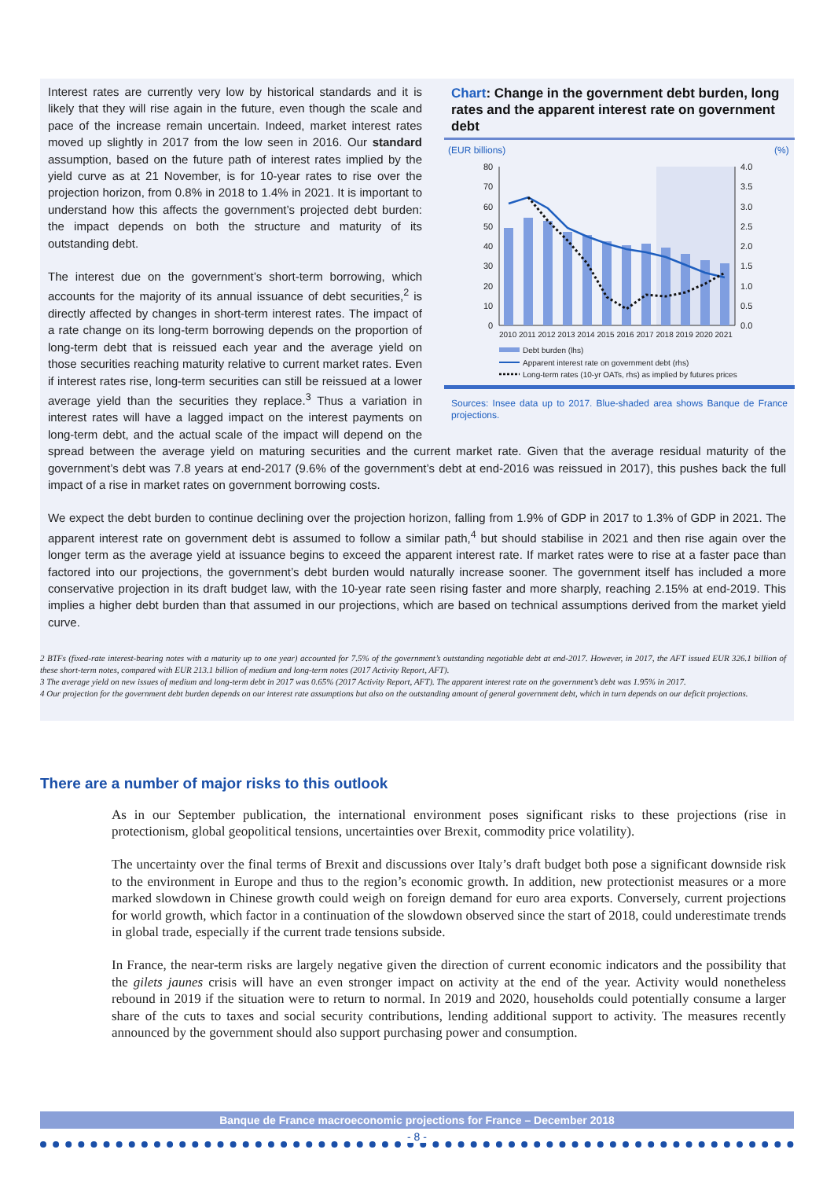Chart: Change in the government debt burden, long rates and the apparent interest rate on government debt
(EUR billions)
(%)
80
70
60
50
40
30
20
10
0
4.0
3.5
3.0
2.5
2.0
1.5
1.0
0.5
0.0
2010 2011 2012 2013 2014 2015 2016 2017 2018 2019 2020 2021
Debt burden (lhs)
Apparent interest rate on government debt (rhs)
Long-term rates (10-yr OATs, rhs) as implied by futures prices
Sources: Insee data up to 2017. Blue-shaded area shows Banque de France projections.
Interest rates are currently very low by historical standards and it is likely that they will rise again in the future, even though the scale and pace of the increase remain uncertain. Indeed, market interest rates moved up slightly in 2017 from the low seen in 2016. Our standard assumption, based on the future path of interest rates implied by the yield curve as at 21 November, is for 10-year rates to rise over the projection horizon, from 0.8% in 2018 to 1.4% in 2021. It is important to understand how this affects the government’s projected debt burden: the impact depends on both the structure and maturity of its outstanding debt.
The interest due on the government’s short-term borrowing, which accounts for the majority of its annual issuance of debt securities,<sup>2</sup> is directly affected by changes in short-term interest rates. The impact of a rate change on its long-term borrowing depends on the proportion of long-term debt that is reissued each year and the average yield on those securities reaching maturity relative to current market rates. Even if interest rates rise, long-term securities can still be reissued at a lower average yield than the securities they replace.<sup>3</sup> Thus a variation in interest rates will have a lagged impact on the interest payments on long-term debt, and the actual scale of the impact will depend on the spread between the average yield on maturing securities and the current market rate. Given that the average residual maturity of the government’s debt was 7.8 years at end-2017 (9.6% of the government’s debt at end-2016 was reissued in 2017), this pushes back the full impact of a rise in market rates on government borrowing costs.
We expect the debt burden to continue declining over the projection horizon, falling from 1.9% of GDP in 2017 to 1.3% of GDP in 2021. The apparent interest rate on government debt is assumed to follow a similar path,<sup>4</sup> but should stabilise in 2021 and then rise again over the longer term as the average yield at issuance begins to exceed the apparent interest rate. If market rates were to rise at a faster pace than factored into our projections, the government’s debt burden would naturally increase sooner. The government itself has included a more conservative projection in its draft budget law, with the 10-year rate seen rising faster and more sharply, reaching 2.15% at end-2019. This implies a higher debt burden than that assumed in our projections, which are based on technical assumptions derived from the market yield curve.
2 BTFs (fixed-rate interest-bearing notes with a maturity up to one year) accounted for 7.5% of the government’s outstanding negotiable debt at end-2017. However, in 2017, the AFT issued EUR 326.1 billion of these short-term notes, compared with EUR 213.1 billion of medium and long-term notes (2017 Activity Report, AFT).
3 The average yield on new issues of medium and long-term debt in 2017 was 0.65% (2017 Activity Report, AFT). The apparent interest rate on the government’s debt was 1.95% in 2017.
4 Our projection for the government debt burden depends on our interest rate assumptions but also on the outstanding amount of general government debt, which in turn depends on our deficit projections.
There are a number of major risks to this outlook
As in our September publication, the international environment poses significant risks to these projections (rise in protectionism, global geopolitical tensions, uncertainties over Brexit, commodity price volatility).
The uncertainty over the final terms of Brexit and discussions over Italy’s draft budget both pose a significant downside risk to the environment in Europe and thus to the region’s economic growth. In addition, new protectionist measures or a more marked slowdown in Chinese growth could weigh on foreign demand for euro area exports. Conversely, current projections for world growth, which factor in a continuation of the slowdown observed since the start of 2018, could underestimate trends in global trade, especially if the current trade tensions subside.
In France, the near-term risks are largely negative given the direction of current economic indicators and the possibility that the gilets jaunes crisis will have an even stronger impact on activity at the end of the year. Activity would nonetheless rebound in 2019 if the situation were to return to normal. In 2019 and 2020, households could potentially consume a larger share of the cuts to taxes and social security contributions, lending additional support to activity. The measures recently announced by the government should also support purchasing power and consumption.
Banque de France macroeconomic projections for France – December 2018
- 8 -